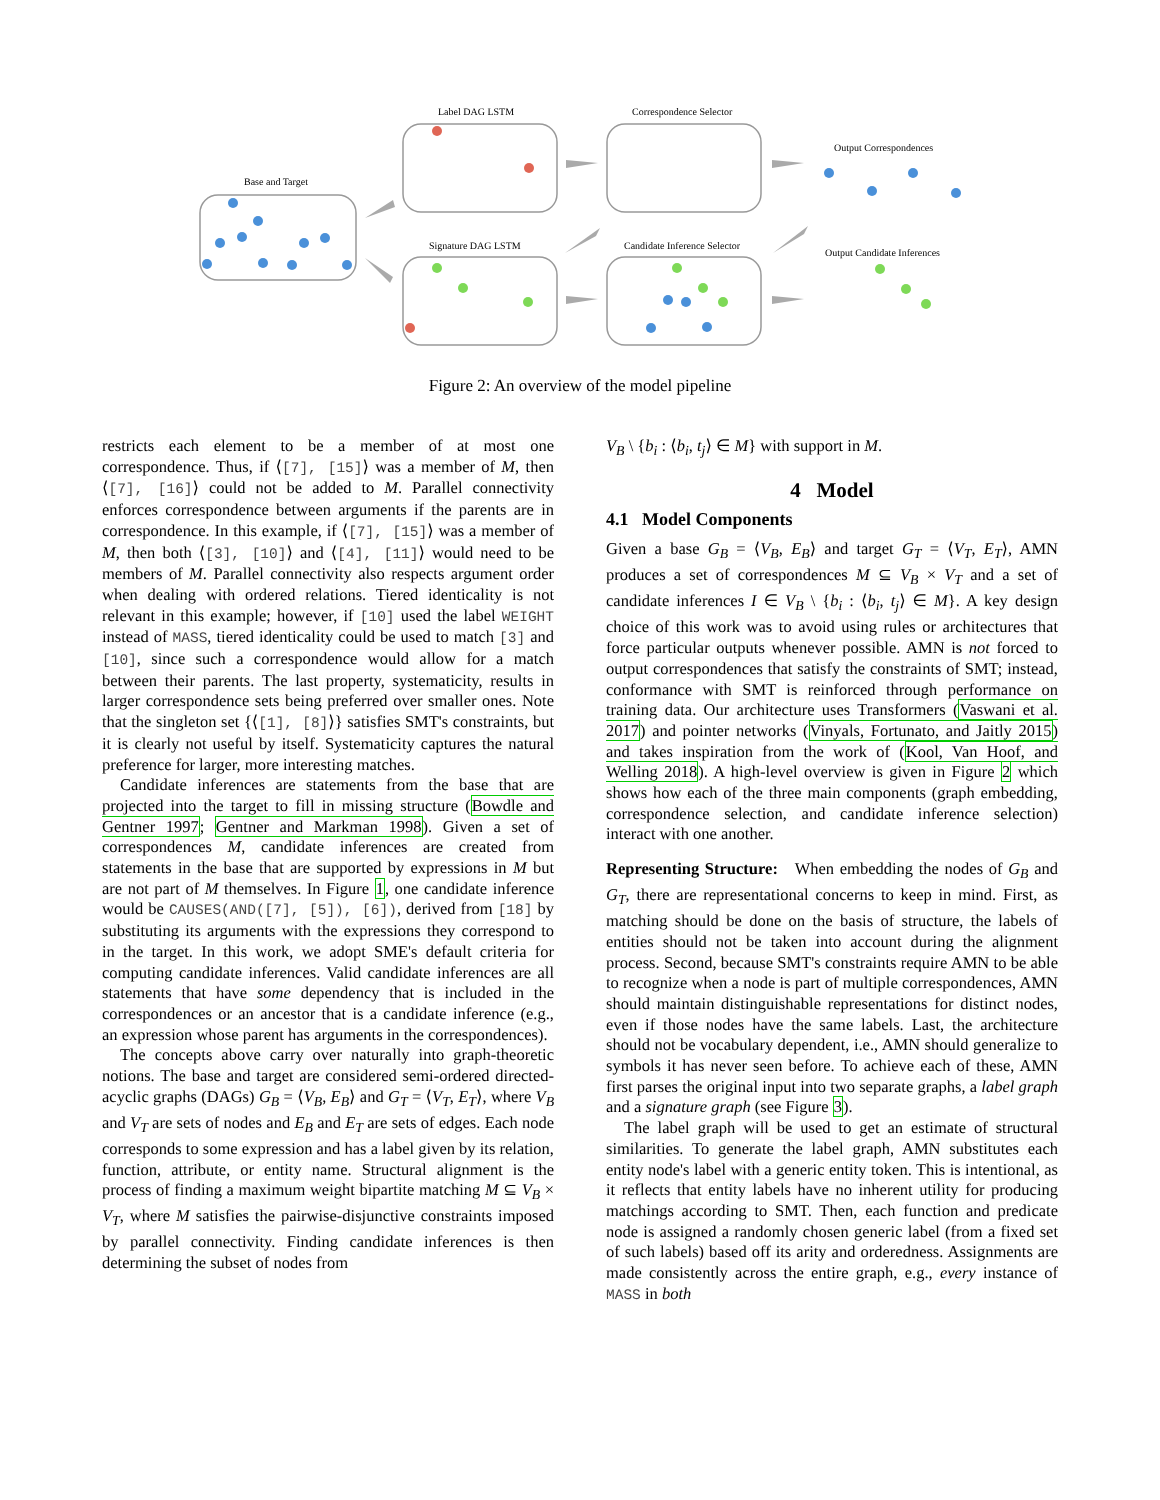Base and Target
Label DAG LSTM Correspondence Selector
Output Correspondences
Signature DAG LSTM Candidate Inference Selector
Output Candidate Inferences
Figure 2: An overview of the model pipeline
restricts each element to be a member of at most one correspondence. Thus, if ⟨[7], [15]⟩ was a member of M, then ⟨[7], [16]⟩ could not be added to M. Parallel connectivity enforces correspondence between arguments if the parents are in correspondence. In this example, if ⟨[7], [15]⟩ was a member of M, then both ⟨[3], [10]⟩ and ⟨[4], [11]⟩ would need to be members of M. Parallel connectivity also respects argument order when dealing with ordered relations. Tiered identicality is not relevant in this example; however, if [10] used the label WEIGHT instead of MASS, tiered identicality could be used to match [3] and [10], since such a correspondence would allow for a match between their parents. The last property, systematicity, results in larger correspondence sets being preferred over smaller ones. Note that the singleton set {⟨[1], [8]⟩} satisfies SMT's constraints, but it is clearly not useful by itself. Systematicity captures the natural preference for larger, more interesting matches.
Candidate inferences are statements from the base that are projected into the target to fill in missing structure (Bowdle and Gentner 1997; Gentner and Markman 1998). Given a set of correspondences M, candidate inferences are created from statements in the base that are supported by expressions in M but are not part of M themselves. In Figure 1, one candidate inference would be CAUSES(AND([7], [5]), [6]), derived from [18] by substituting its arguments with the expressions they correspond to in the target. In this work, we adopt SME's default criteria for computing candidate inferences. Valid candidate inferences are all statements that have some dependency that is included in the correspondences or an ancestor that is a candidate inference (e.g., an expression whose parent has arguments in the correspondences).
The concepts above carry over naturally into graph-theoretic notions. The base and target are considered semi-ordered directed-acyclic graphs (DAGs) G<sub>B</sub> = ⟨V<sub>B</sub>, E<sub>B</sub>⟩ and G<sub>T</sub> = ⟨V<sub>T</sub>, E<sub>T</sub>⟩, where V<sub>B</sub> and V<sub>T</sub> are sets of nodes and E<sub>B</sub> and E<sub>T</sub> are sets of edges. Each node corresponds to some expression and has a label given by its relation, function, attribute, or entity name. Structural alignment is the process of finding a maximum weight bipartite matching M ⊆ V<sub>B</sub> × V<sub>T</sub>, where M satisfies the pairwise-disjunctive constraints imposed by parallel connectivity. Finding candidate inferences is then determining the subset of nodes from
V<sub>B</sub> \ {b<sub>i</sub> : ⟨b<sub>i</sub>, t<sub>j</sub>⟩ ∈ M} with support in M.
4 Model
4.1 Model Components
Given a base G<sub>B</sub> = ⟨V<sub>B</sub>, E<sub>B</sub>⟩ and target G<sub>T</sub> = ⟨V<sub>T</sub>, E<sub>T</sub>⟩, AMN produces a set of correspondences M ⊆ V<sub>B</sub> × V<sub>T</sub> and a set of candidate inferences I ∈ V<sub>B</sub> \ {b<sub>i</sub> : ⟨b<sub>i</sub>, t<sub>j</sub>⟩ ∈ M}. A key design choice of this work was to avoid using rules or architectures that force particular outputs whenever possible. AMN is not forced to output correspondences that satisfy the constraints of SMT; instead, conformance with SMT is reinforced through performance on training data. Our architecture uses Transformers (Vaswani et al. 2017) and pointer networks (Vinyals, Fortunato, and Jaitly 2015) and takes inspiration from the work of (Kool, Van Hoof, and Welling 2018). A high-level overview is given in Figure 2 which shows how each of the three main components (graph embedding, correspondence selection, and candidate inference selection) interact with one another.
Representing Structure: When embedding the nodes of G<sub>B</sub> and G<sub>T</sub>, there are representational concerns to keep in mind. First, as matching should be done on the basis of structure, the labels of entities should not be taken into account during the alignment process. Second, because SMT's constraints require AMN to be able to recognize when a node is part of multiple correspondences, AMN should maintain distinguishable representations for distinct nodes, even if those nodes have the same labels. Last, the architecture should not be vocabulary dependent, i.e., AMN should generalize to symbols it has never seen before. To achieve each of these, AMN first parses the original input into two separate graphs, a label graph and a signature graph (see Figure 3).
The label graph will be used to get an estimate of structural similarities. To generate the label graph, AMN substitutes each entity node's label with a generic entity token. This is intentional, as it reflects that entity labels have no inherent utility for producing matchings according to SMT. Then, each function and predicate node is assigned a randomly chosen generic label (from a fixed set of such labels) based off its arity and orderedness. Assignments are made consistently across the entire graph, e.g., every instance of MASS in both